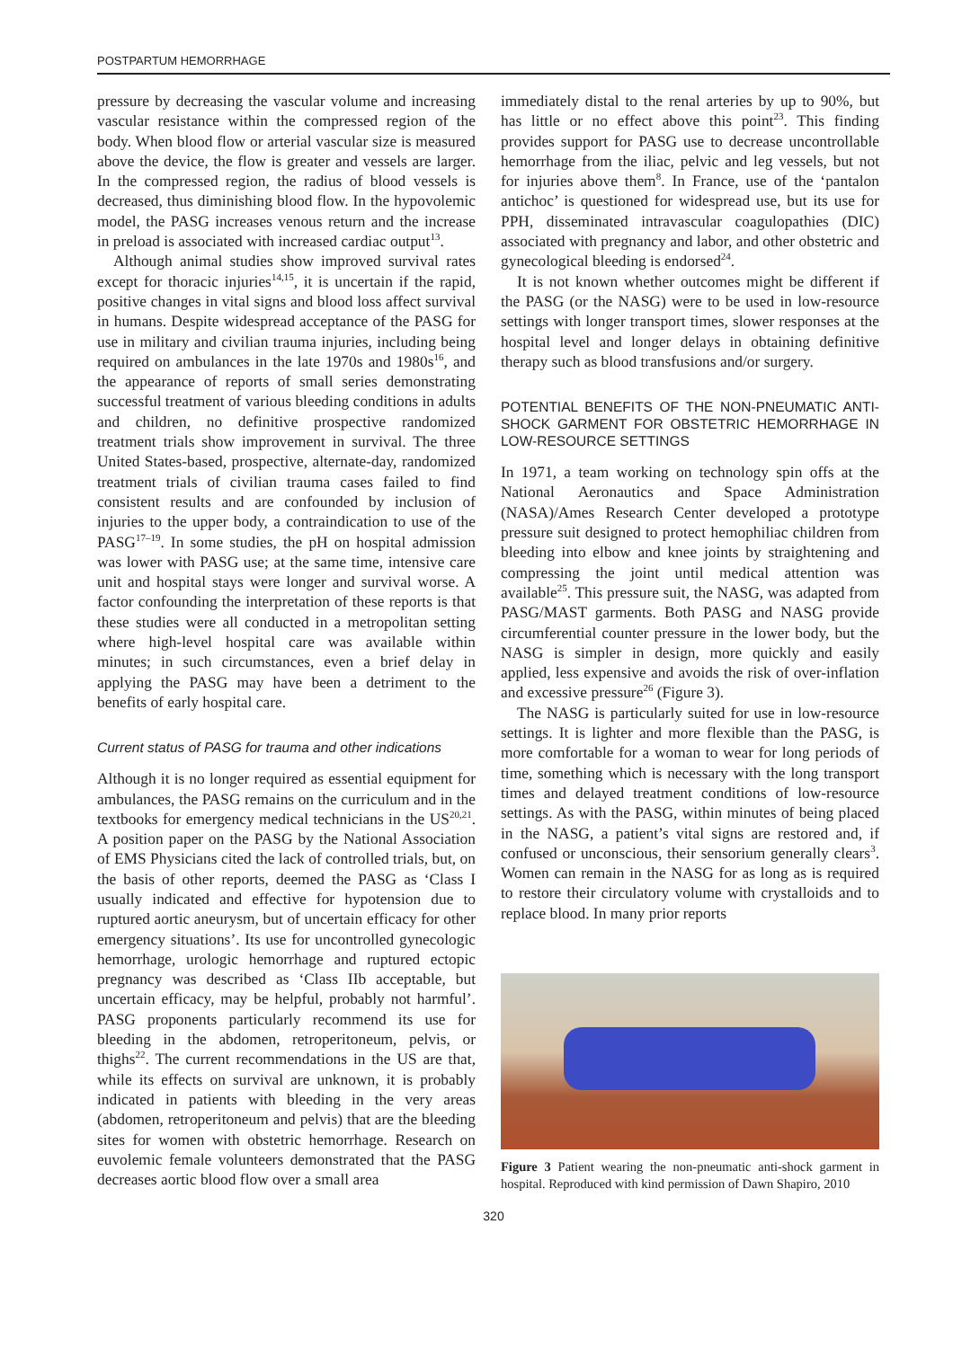POSTPARTUM HEMORRHAGE
pressure by decreasing the vascular volume and increasing vascular resistance within the compressed region of the body. When blood flow or arterial vascular size is measured above the device, the flow is greater and vessels are larger. In the compressed region, the radius of blood vessels is decreased, thus diminishing blood flow. In the hypovolemic model, the PASG increases venous return and the increase in preload is associated with increased cardiac output<sup>13</sup>.
Although animal studies show improved survival rates except for thoracic injuries<sup>14,15</sup>, it is uncertain if the rapid, positive changes in vital signs and blood loss affect survival in humans. Despite widespread acceptance of the PASG for use in military and civilian trauma injuries, including being required on ambulances in the late 1970s and 1980s<sup>16</sup>, and the appearance of reports of small series demonstrating successful treatment of various bleeding conditions in adults and children, no definitive prospective randomized treatment trials show improvement in survival. The three United States-based, prospective, alternate-day, randomized treatment trials of civilian trauma cases failed to find consistent results and are confounded by inclusion of injuries to the upper body, a contraindication to use of the PASG<sup>17–19</sup>. In some studies, the pH on hospital admission was lower with PASG use; at the same time, intensive care unit and hospital stays were longer and survival worse. A factor confounding the interpretation of these reports is that these studies were all conducted in a metropolitan setting where high-level hospital care was available within minutes; in such circumstances, even a brief delay in applying the PASG may have been a detriment to the benefits of early hospital care.
Current status of PASG for trauma and other indications
Although it is no longer required as essential equipment for ambulances, the PASG remains on the curriculum and in the textbooks for emergency medical technicians in the US<sup>20,21</sup>. A position paper on the PASG by the National Association of EMS Physicians cited the lack of controlled trials, but, on the basis of other reports, deemed the PASG as ‘Class I usually indicated and effective for hypotension due to ruptured aortic aneurysm, but of uncertain efficacy for other emergency situations’. Its use for uncontrolled gynecologic hemorrhage, urologic hemorrhage and ruptured ectopic pregnancy was described as ‘Class IIb acceptable, but uncertain efficacy, may be helpful, probably not harmful’. PASG proponents particularly recommend its use for bleeding in the abdomen, retroperitoneum, pelvis, or thighs<sup>22</sup>. The current recommendations in the US are that, while its effects on survival are unknown, it is probably indicated in patients with bleeding in the very areas (abdomen, retroperitoneum and pelvis) that are the bleeding sites for women with obstetric hemorrhage. Research on euvolemic female volunteers demonstrated that the PASG decreases aortic blood flow over a small area
immediately distal to the renal arteries by up to 90%, but has little or no effect above this point<sup>23</sup>. This finding provides support for PASG use to decrease uncontrollable hemorrhage from the iliac, pelvic and leg vessels, but not for injuries above them<sup>8</sup>. In France, use of the ‘pantalon antichoc’ is questioned for widespread use, but its use for PPH, disseminated intravascular coagulopathies (DIC) associated with pregnancy and labor, and other obstetric and gynecological bleeding is endorsed<sup>24</sup>.
It is not known whether outcomes might be different if the PASG (or the NASG) were to be used in low-resource settings with longer transport times, slower responses at the hospital level and longer delays in obtaining definitive therapy such as blood transfusions and/or surgery.
POTENTIAL BENEFITS OF THE NON-PNEUMATIC ANTI-SHOCK GARMENT FOR OBSTETRIC HEMORRHAGE IN LOW-RESOURCE SETTINGS
In 1971, a team working on technology spin offs at the National Aeronautics and Space Administration (NASA)/Ames Research Center developed a prototype pressure suit designed to protect hemophiliac children from bleeding into elbow and knee joints by straightening and compressing the joint until medical attention was available<sup>25</sup>. This pressure suit, the NASG, was adapted from PASG/MAST garments. Both PASG and NASG provide circumferential counter pressure in the lower body, but the NASG is simpler in design, more quickly and easily applied, less expensive and avoids the risk of over-inflation and excessive pressure<sup>26</sup> (Figure 3).
The NASG is particularly suited for use in low-resource settings. It is lighter and more flexible than the PASG, is more comfortable for a woman to wear for long periods of time, something which is necessary with the long transport times and delayed treatment conditions of low-resource settings. As with the PASG, within minutes of being placed in the NASG, a patient’s vital signs are restored and, if confused or unconscious, their sensorium generally clears<sup>3</sup>. Women can remain in the NASG for as long as is required to restore their circulatory volume with crystalloids and to replace blood. In many prior reports
Figure 3 Patient wearing the non-pneumatic anti-shock garment in hospital. Reproduced with kind permission of Dawn Shapiro, 2010
320